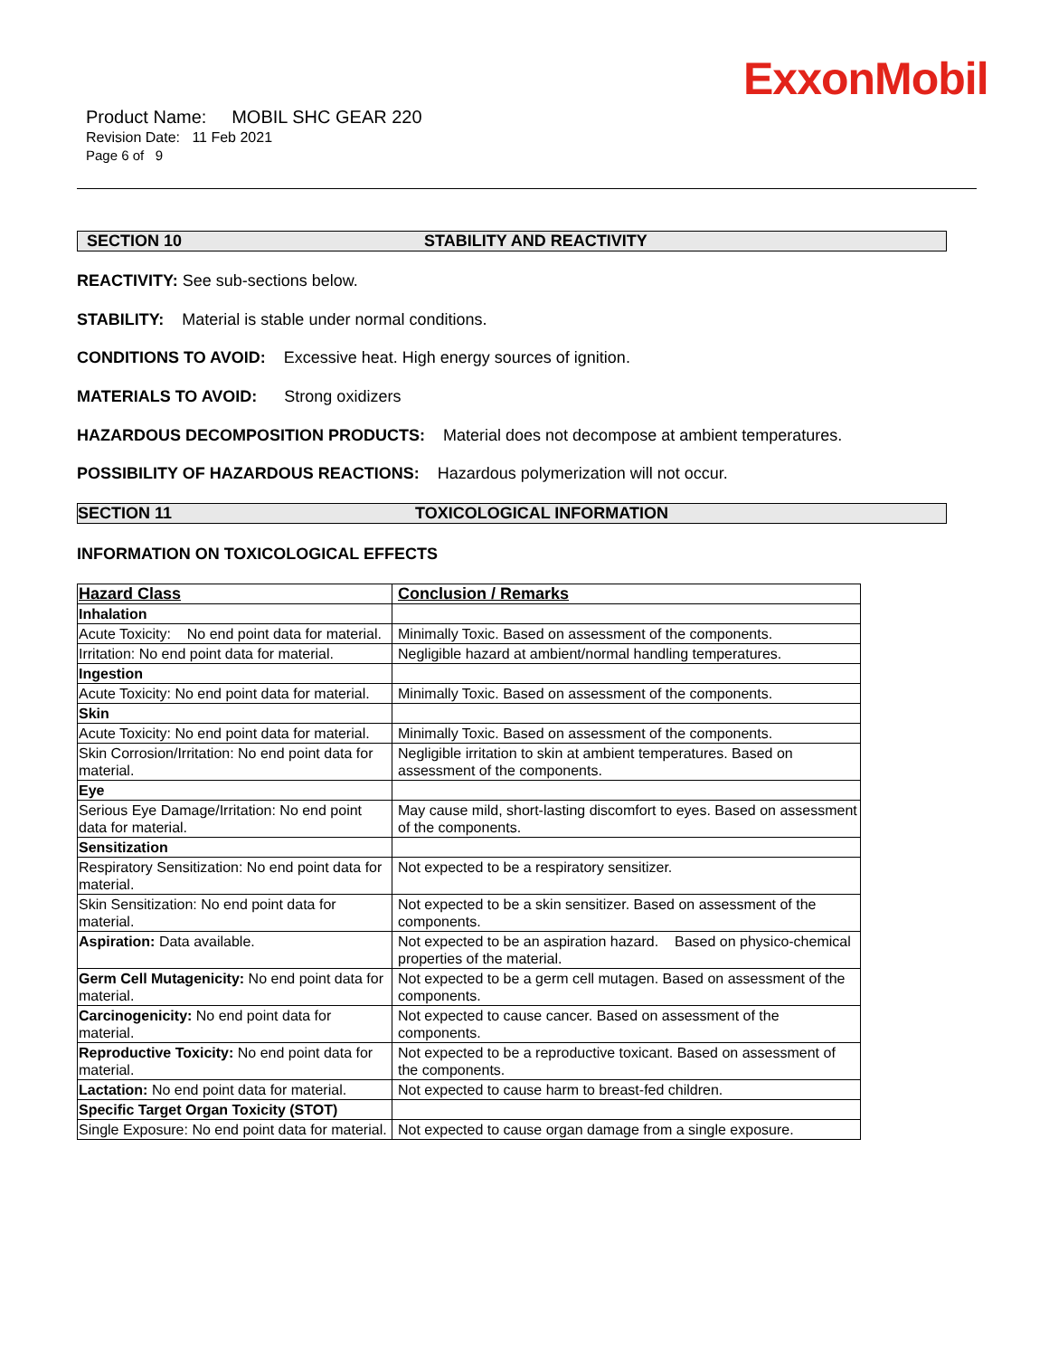ExxonMobil
Product Name: MOBIL SHC GEAR 220
Revision Date: 11 Feb 2021
Page 6 of 9
SECTION 10 STABILITY AND REACTIVITY
REACTIVITY: See sub-sections below.
STABILITY: Material is stable under normal conditions.
CONDITIONS TO AVOID: Excessive heat. High energy sources of ignition.
MATERIALS TO AVOID: Strong oxidizers
HAZARDOUS DECOMPOSITION PRODUCTS: Material does not decompose at ambient temperatures.
POSSIBILITY OF HAZARDOUS REACTIONS: Hazardous polymerization will not occur.
SECTION 11 TOXICOLOGICAL INFORMATION
INFORMATION ON TOXICOLOGICAL EFFECTS
| Hazard Class | Conclusion / Remarks |
| --- | --- |
| Inhalation | |
| Acute Toxicity: No end point data for material. | Minimally Toxic. Based on assessment of the components. |
| Irritation: No end point data for material. | Negligible hazard at ambient/normal handling temperatures. |
| Ingestion | |
| Acute Toxicity: No end point data for material. | Minimally Toxic. Based on assessment of the components. |
| Skin | |
| Acute Toxicity: No end point data for material. | Minimally Toxic. Based on assessment of the components. |
| Skin Corrosion/Irritation: No end point data for material. | Negligible irritation to skin at ambient temperatures. Based on assessment of the components. |
| Eye | |
| Serious Eye Damage/Irritation: No end point data for material. | May cause mild, short-lasting discomfort to eyes. Based on assessment of the components. |
| Sensitization | |
| Respiratory Sensitization: No end point data for material. | Not expected to be a respiratory sensitizer. |
| Skin Sensitization: No end point data for material. | Not expected to be a skin sensitizer. Based on assessment of the components. |
| Aspiration: Data available. | Not expected to be an aspiration hazard. Based on physico-chemical properties of the material. |
| Germ Cell Mutagenicity: No end point data for material. | Not expected to be a germ cell mutagen. Based on assessment of the components. |
| Carcinogenicity: No end point data for material. | Not expected to cause cancer. Based on assessment of the components. |
| Reproductive Toxicity: No end point data for material. | Not expected to be a reproductive toxicant. Based on assessment of the components. |
| Lactation: No end point data for material. | Not expected to cause harm to breast-fed children. |
| Specific Target Organ Toxicity (STOT) | |
| Single Exposure: No end point data for material. | Not expected to cause organ damage from a single exposure. |